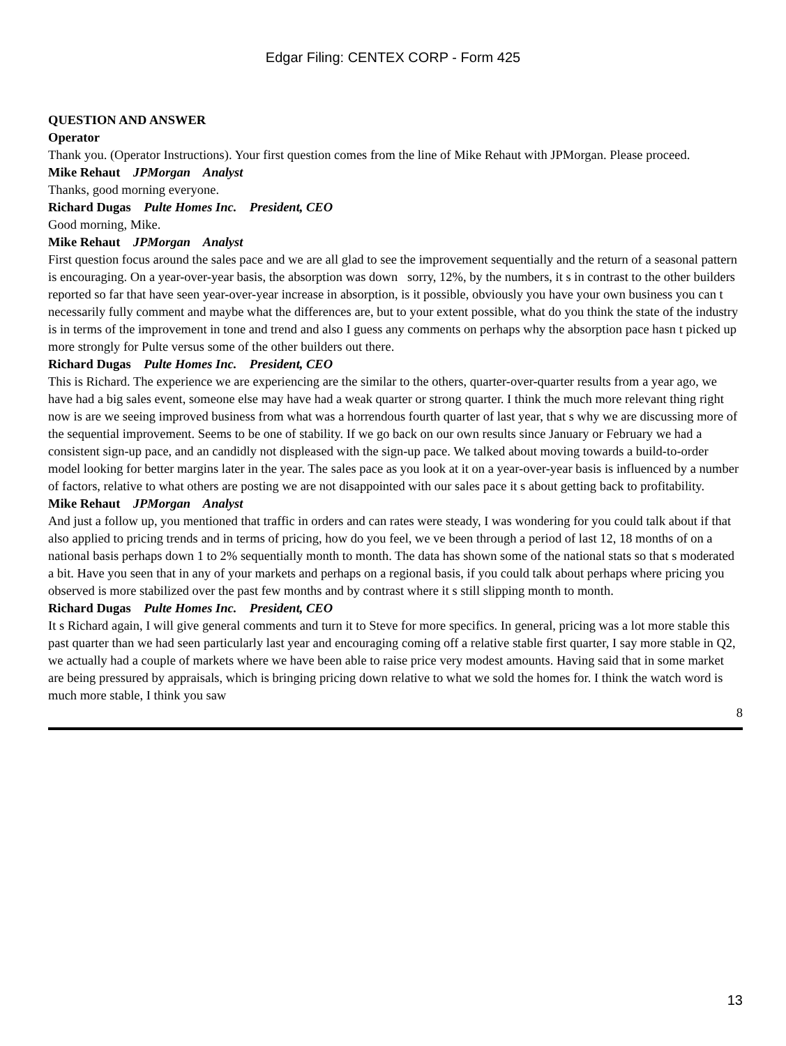Edgar Filing: CENTEX CORP - Form 425
QUESTION AND ANSWER
Operator
Thank you. (Operator Instructions). Your first question comes from the line of Mike Rehaut with JPMorgan. Please proceed.
Mike Rehaut JPMorgan Analyst
Thanks, good morning everyone.
Richard Dugas Pulte Homes Inc. President, CEO
Good morning, Mike.
Mike Rehaut JPMorgan Analyst
First question focus around the sales pace and we are all glad to see the improvement sequentially and the return of a seasonal pattern is encouraging. On a year-over-year basis, the absorption was down sorry, 12%, by the numbers, it s in contrast to the other builders reported so far that have seen year-over-year increase in absorption, is it possible, obviously you have your own business you can t necessarily fully comment and maybe what the differences are, but to your extent possible, what do you think the state of the industry is in terms of the improvement in tone and trend and also I guess any comments on perhaps why the absorption pace hasn t picked up more strongly for Pulte versus some of the other builders out there.
Richard Dugas Pulte Homes Inc. President, CEO
This is Richard. The experience we are experiencing are the similar to the others, quarter-over-quarter results from a year ago, we have had a big sales event, someone else may have had a weak quarter or strong quarter. I think the much more relevant thing right now is are we seeing improved business from what was a horrendous fourth quarter of last year, that s why we are discussing more of the sequential improvement. Seems to be one of stability. If we go back on our own results since January or February we had a consistent sign-up pace, and an candidly not displeased with the sign-up pace. We talked about moving towards a build-to-order model looking for better margins later in the year. The sales pace as you look at it on a year-over-year basis is influenced by a number of factors, relative to what others are posting we are not disappointed with our sales pace it s about getting back to profitability.
Mike Rehaut JPMorgan Analyst
And just a follow up, you mentioned that traffic in orders and can rates were steady, I was wondering for you could talk about if that also applied to pricing trends and in terms of pricing, how do you feel, we ve been through a period of last 12, 18 months of on a national basis perhaps down 1 to 2% sequentially month to month. The data has shown some of the national stats so that s moderated a bit. Have you seen that in any of your markets and perhaps on a regional basis, if you could talk about perhaps where pricing you observed is more stabilized over the past few months and by contrast where it s still slipping month to month.
Richard Dugas Pulte Homes Inc. President, CEO
It s Richard again, I will give general comments and turn it to Steve for more specifics. In general, pricing was a lot more stable this past quarter than we had seen particularly last year and encouraging coming off a relative stable first quarter, I say more stable in Q2, we actually had a couple of markets where we have been able to raise price very modest amounts. Having said that in some market are being pressured by appraisals, which is bringing pricing down relative to what we sold the homes for. I think the watch word is much more stable, I think you saw
8
13